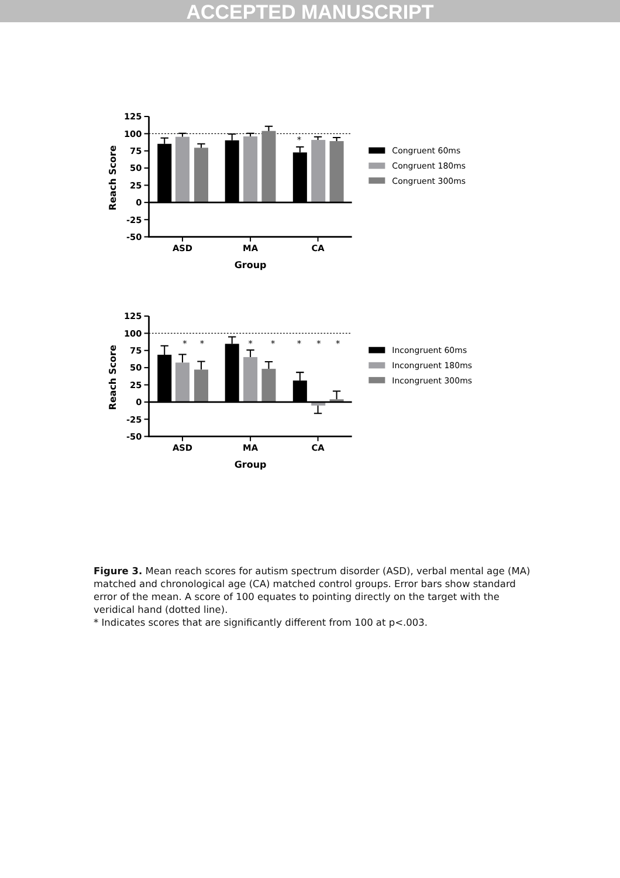ACCEPTED MANUSCRIPT
125
100
75
50
25
0
-25
-50
Reach Score
*
ASD
MA
CA
Group
Congruent 60ms
Congruent 180ms
Congruent 300ms
125
100
75
50
25
0
-25
-50
Reach Score
*
*
*
*
*
*
*
ASD
MA
CA
Group
Incongruent 60ms
Incongruent 180ms
Incongruent 300ms
Figure 3. Mean reach scores for autism spectrum disorder (ASD), verbal mental age (MA) matched and chronological age (CA) matched control groups. Error bars show standard error of the mean. A score of 100 equates to pointing directly on the target with the veridical hand (dotted line).
* Indicates scores that are significantly different from 100 at p<.003.